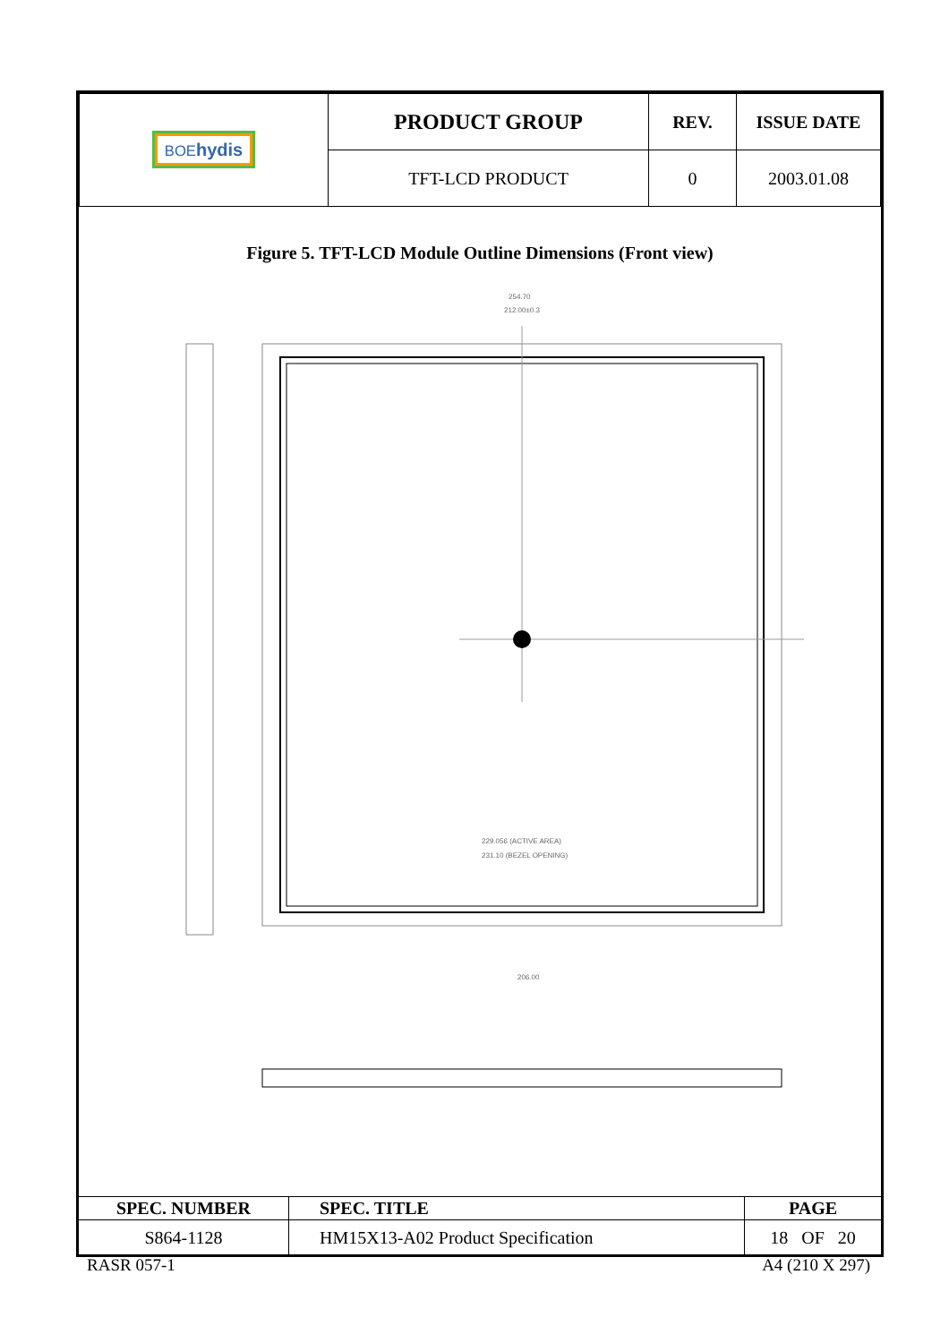| BOE hydis | PRODUCT GROUP | REV. | ISSUE DATE |
| | TFT-LCD PRODUCT | 0 | 2003.01.08 |
Figure 5. TFT-LCD Module Outline Dimensions (Front view)
254.70
212.00±0.3
229.056 (ACTIVE AREA)
231.10 (BEZEL OPENING)
206.00
| SPEC. NUMBER | SPEC. TITLE | PAGE |
| S864-1128 | HM15X13-A02 Product Specification | 18 OF 20 |
RASR 057-1 A4 (210 X 297)